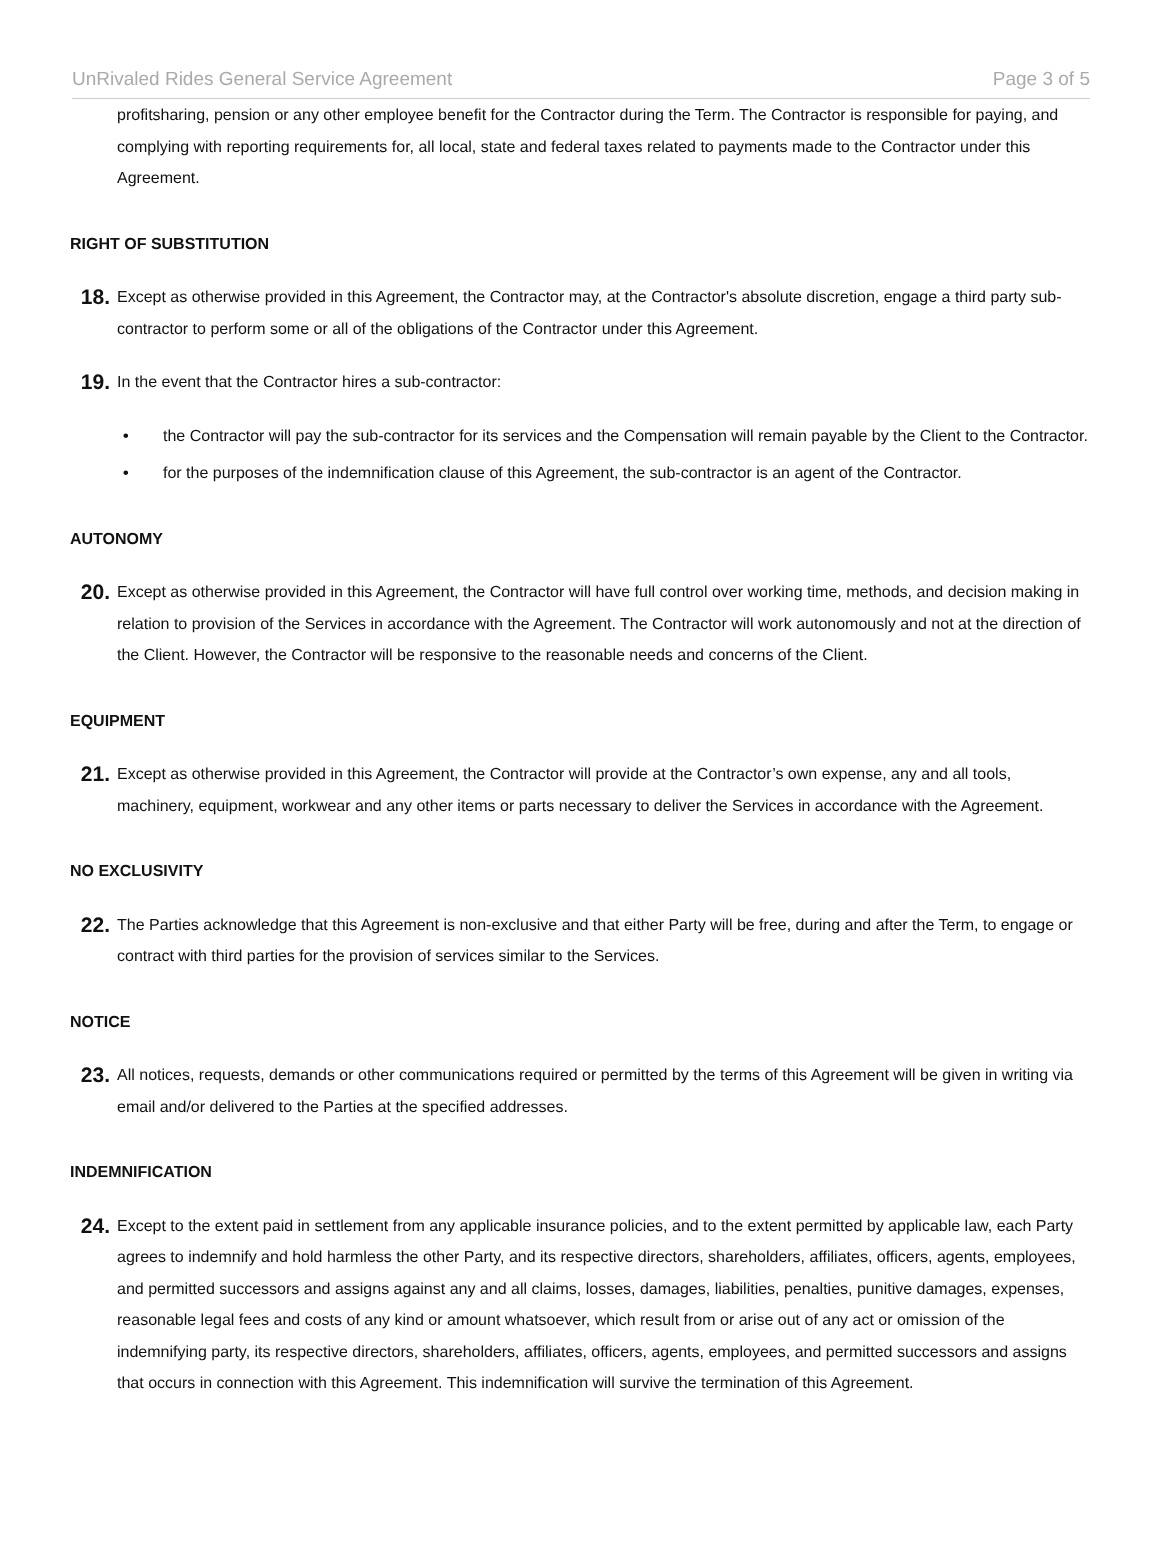UnRivaled Rides General Service Agreement Page 3 of 5
profitsharing, pension or any other employee benefit for the Contractor during the Term. The Contractor is responsible for paying, and complying with reporting requirements for, all local, state and federal taxes related to payments made to the Contractor under this Agreement.
RIGHT OF SUBSTITUTION
18.
Except as otherwise provided in this Agreement, the Contractor may, at the Contractor's absolute discretion, engage a third party sub-contractor to perform some or all of the obligations of the Contractor under this Agreement.
19.
In the event that the Contractor hires a sub-contractor:
• the Contractor will pay the sub-contractor for its services and the Compensation will remain payable by the Client to the Contractor.
• for the purposes of the indemnification clause of this Agreement, the sub-contractor is an agent of the Contractor.
AUTONOMY
20.
Except as otherwise provided in this Agreement, the Contractor will have full control over working time, methods, and decision making in relation to provision of the Services in accordance with the Agreement. The Contractor will work autonomously and not at the direction of the Client. However, the Contractor will be responsive to the reasonable needs and concerns of the Client.
EQUIPMENT
21.
Except as otherwise provided in this Agreement, the Contractor will provide at the Contractor’s own expense, any and all tools, machinery, equipment, workwear and any other items or parts necessary to deliver the Services in accordance with the Agreement.
NO EXCLUSIVITY
22.
The Parties acknowledge that this Agreement is non-exclusive and that either Party will be free, during and after the Term, to engage or contract with third parties for the provision of services similar to the Services.
NOTICE
23.
All notices, requests, demands or other communications required or permitted by the terms of this Agreement will be given in writing via email and/or delivered to the Parties at the specified addresses.
INDEMNIFICATION
24.
Except to the extent paid in settlement from any applicable insurance policies, and to the extent permitted by applicable law, each Party agrees to indemnify and hold harmless the other Party, and its respective directors, shareholders, affiliates, officers, agents, employees, and permitted successors and assigns against any and all claims, losses, damages, liabilities, penalties, punitive damages, expenses, reasonable legal fees and costs of any kind or amount whatsoever, which result from or arise out of any act or omission of the indemnifying party, its respective directors, shareholders, affiliates, officers, agents, employees, and permitted successors and assigns that occurs in connection with this Agreement. This indemnification will survive the termination of this Agreement.